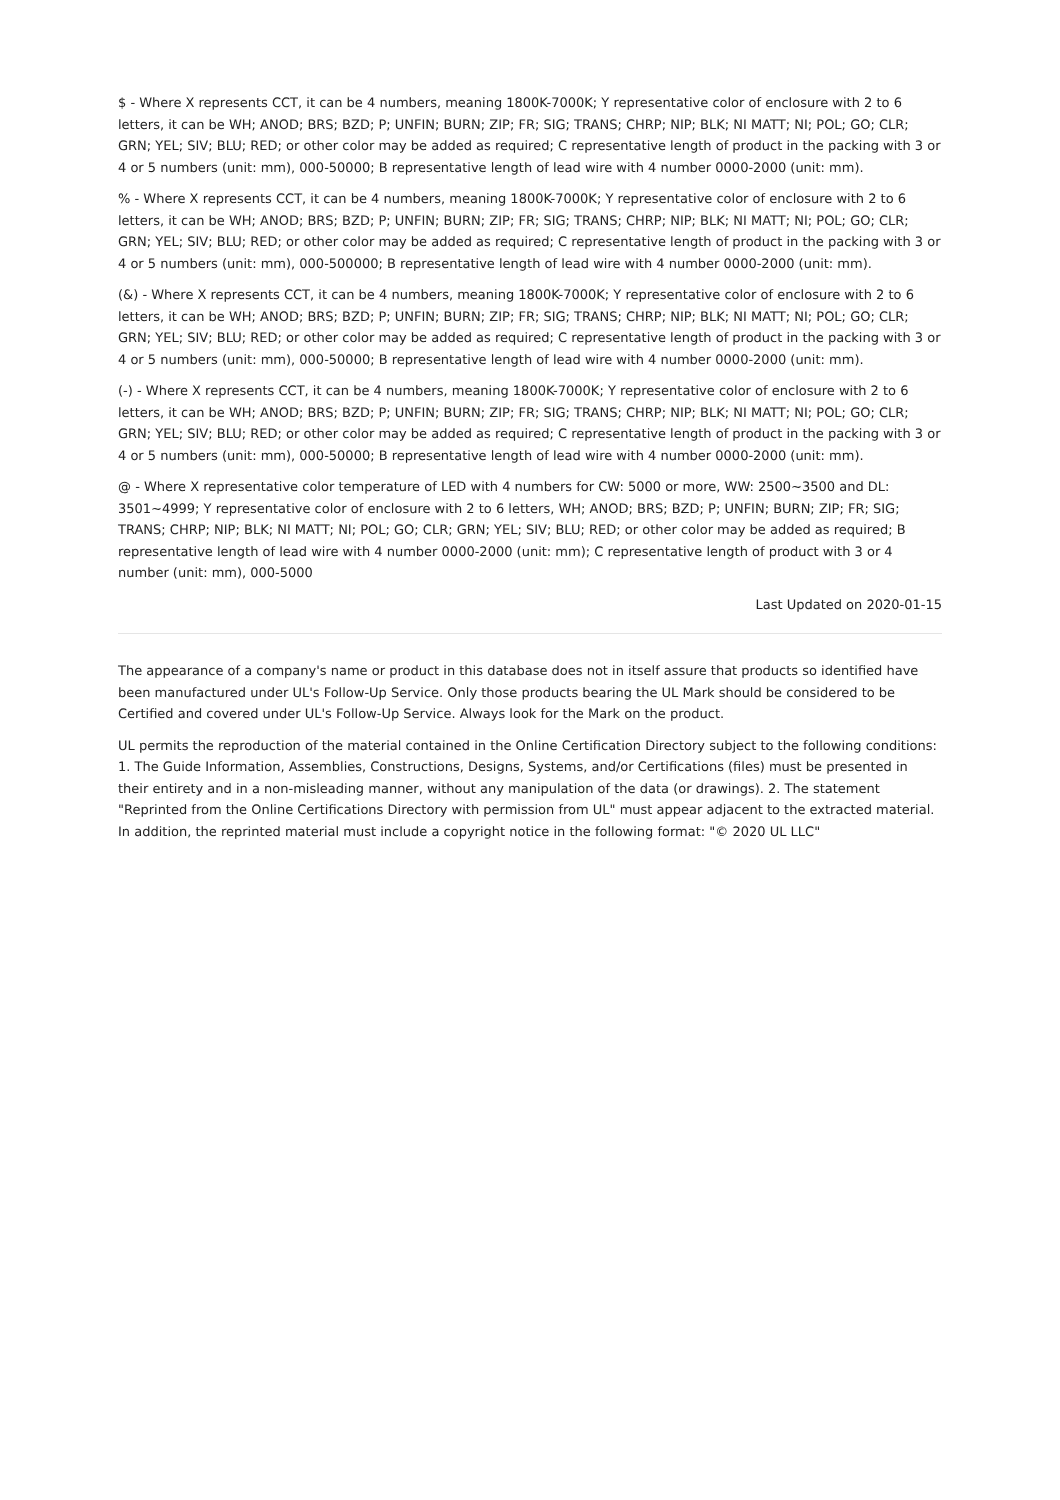$ - Where X represents CCT, it can be 4 numbers, meaning 1800K-7000K; Y representative color of enclosure with 2 to 6 letters, it can be WH; ANOD; BRS; BZD; P; UNFIN; BURN; ZIP; FR; SIG; TRANS; CHRP; NIP; BLK; NI MATT; NI; POL; GO; CLR; GRN; YEL; SIV; BLU; RED; or other color may be added as required; C representative length of product in the packing with 3 or 4 or 5 numbers (unit: mm), 000-50000; B representative length of lead wire with 4 number 0000-2000 (unit: mm).
% - Where X represents CCT, it can be 4 numbers, meaning 1800K-7000K; Y representative color of enclosure with 2 to 6 letters, it can be WH; ANOD; BRS; BZD; P; UNFIN; BURN; ZIP; FR; SIG; TRANS; CHRP; NIP; BLK; NI MATT; NI; POL; GO; CLR; GRN; YEL; SIV; BLU; RED; or other color may be added as required; C representative length of product in the packing with 3 or 4 or 5 numbers (unit: mm), 000-500000; B representative length of lead wire with 4 number 0000-2000 (unit: mm).
(&) - Where X represents CCT, it can be 4 numbers, meaning 1800K-7000K; Y representative color of enclosure with 2 to 6 letters, it can be WH; ANOD; BRS; BZD; P; UNFIN; BURN; ZIP; FR; SIG; TRANS; CHRP; NIP; BLK; NI MATT; NI; POL; GO; CLR; GRN; YEL; SIV; BLU; RED; or other color may be added as required; C representative length of product in the packing with 3 or 4 or 5 numbers (unit: mm), 000-50000; B representative length of lead wire with 4 number 0000-2000 (unit: mm).
(-) - Where X represents CCT, it can be 4 numbers, meaning 1800K-7000K; Y representative color of enclosure with 2 to 6 letters, it can be WH; ANOD; BRS; BZD; P; UNFIN; BURN; ZIP; FR; SIG; TRANS; CHRP; NIP; BLK; NI MATT; NI; POL; GO; CLR; GRN; YEL; SIV; BLU; RED; or other color may be added as required; C representative length of product in the packing with 3 or 4 or 5 numbers (unit: mm), 000-50000; B representative length of lead wire with 4 number 0000-2000 (unit: mm).
@ - Where X representative color temperature of LED with 4 numbers for CW: 5000 or more, WW: 2500~3500 and DL: 3501~4999; Y representative color of enclosure with 2 to 6 letters, WH; ANOD; BRS; BZD; P; UNFIN; BURN; ZIP; FR; SIG; TRANS; CHRP; NIP; BLK; NI MATT; NI; POL; GO; CLR; GRN; YEL; SIV; BLU; RED; or other color may be added as required; B representative length of lead wire with 4 number 0000-2000 (unit: mm); C representative length of product with 3 or 4 number (unit: mm), 000-5000
Last Updated on 2020-01-15
The appearance of a company's name or product in this database does not in itself assure that products so identified have been manufactured under UL's Follow-Up Service. Only those products bearing the UL Mark should be considered to be Certified and covered under UL's Follow-Up Service. Always look for the Mark on the product.
UL permits the reproduction of the material contained in the Online Certification Directory subject to the following conditions: 1. The Guide Information, Assemblies, Constructions, Designs, Systems, and/or Certifications (files) must be presented in their entirety and in a non-misleading manner, without any manipulation of the data (or drawings). 2. The statement "Reprinted from the Online Certifications Directory with permission from UL" must appear adjacent to the extracted material. In addition, the reprinted material must include a copyright notice in the following format: "© 2020 UL LLC"